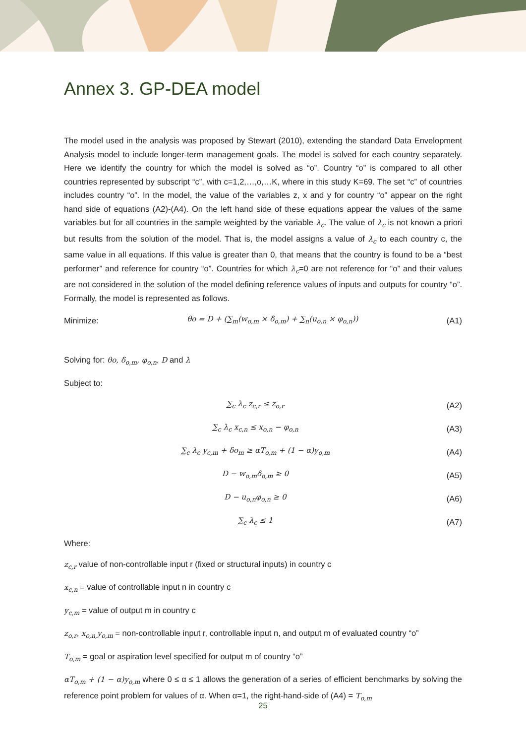Annex 3. GP-DEA model
The model used in the analysis was proposed by Stewart (2010), extending the standard Data Envelopment Analysis model to include longer-term management goals. The model is solved for each country separately. Here we identify the country for which the model is solved as “o”. Country “o” is compared to all other countries represented by subscript “c”, with c=1,2,…,o,…K, where in this study K=69. The set “c” of countries includes country “o”. In the model, the value of the variables z, x and y for country “o” appear on the right hand side of equations (A2)-(A4). On the left hand side of these equations appear the values of the same variables but for all countries in the sample weighted by the variable λ<sub>c</sub>. The value of λ<sub>c</sub> is not known a priori but results from the solution of the model. That is, the model assigns a value of λ<sub>c</sub> to each country c, the same value in all equations. If this value is greater than 0, that means that the country is found to be a “best performer” and reference for country “o”. Countries for which λ<sub>c</sub>=0 are not reference for “o” and their values are not considered in the solution of the model defining reference values of inputs and outputs for country “o”. Formally, the model is represented as follows.
Minimize: θo = D + (∑<sub>m</sub>(w<sub>o,m</sub> × δ<sub>o,m</sub>) + ∑<sub>n</sub>(u<sub>o,n</sub> × φ<sub>o,n</sub>)) (A1)
Solving for: θo, δ<sub>o,m</sub>, φ<sub>o,n</sub>, D and λ
Subject to:
∑<sub>c</sub> λ<sub>c</sub> z<sub>c,r</sub> ≤ z<sub>o,r</sub> (A2)
∑<sub>c</sub> λ<sub>c</sub> x<sub>c,n</sub> ≤ x<sub>o,n</sub> − φ<sub>o,n</sub> (A3)
∑<sub>c</sub> λ<sub>c</sub> y<sub>c,m</sub> + δo<sub>m</sub> ≥ αT<sub>o,m</sub> + (1 − α)y<sub>o,m</sub> (A4)
D − w<sub>o,m</sub>δ<sub>o,m</sub> ≥ 0 (A5)
D − u<sub>o,n</sub>φ<sub>o,n</sub> ≥ 0 (A6)
∑<sub>c</sub> λ<sub>c</sub> ≤ 1 (A7)
Where:
z<sub>c,r</sub> value of non-controllable input r (fixed or structural inputs) in country c
x<sub>c,n</sub> = value of controllable input n in country c
y<sub>c,m</sub> = value of output m in country c
z<sub>o,r</sub>, x<sub>o,n,</sub>y<sub>o,m</sub> = non-controllable input r, controllable input n, and output m of evaluated country “o”
T<sub>o,m</sub> = goal or aspiration level specified for output m of country “o”
αT<sub>o,m</sub> + (1 − α)y<sub>o,m</sub> where 0 ≤ α ≤ 1 allows the generation of a series of efficient benchmarks by solving the reference point problem for values of α. When α=1, the right-hand-side of (A4) = T<sub>o,m</sub>
25